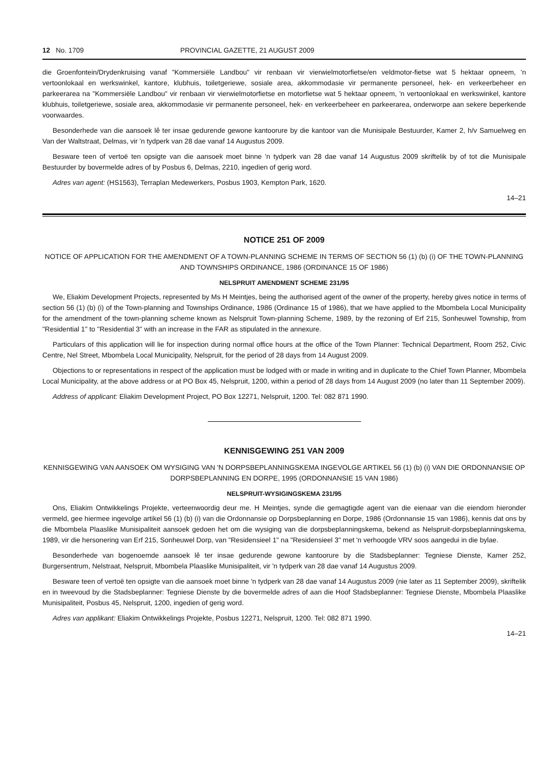12 No. 1709 PROVINCIAL GAZETTE, 21 AUGUST 2009
die Groenfontein/Drydenkruising vanaf "Kommersiële Landbou" vir renbaan vir vierwielmotorfietse/en veldmotor-fietse wat 5 hektaar opneem, 'n vertoonlokaal en werkswinkel, kantore, klubhuis, toiletgeriewe, sosiale area, akkommodasie vir permanente personeel, hek- en verkeerbeheer en parkeerarea na "Kommersiële Landbou" vir renbaan vir vierwielmotorfietse en motorfietse wat 5 hektaar opneem, 'n vertoonlokaal en werkswinkel, kantore klubhuis, toiletgeriewe, sosiale area, akkommodasie vir permanente personeel, hek- en verkeerbeheer en parkeerarea, onderworpe aan sekere beperkende voorwaardes.
Besonderhede van die aansoek lê ter insae gedurende gewone kantoorure by die kantoor van die Munisipale Bestuurder, Kamer 2, h/v Samuelweg en Van der Waltstraat, Delmas, vir 'n tydperk van 28 dae vanaf 14 Augustus 2009.
Besware teen of vertoë ten opsigte van die aansoek moet binne 'n tydperk van 28 dae vanaf 14 Augustus 2009 skriftelik by of tot die Munisipale Bestuurder by bovermelde adres of by Posbus 6, Delmas, 2210, ingedien of gerig word.
Adres van agent: (HS1563), Terraplan Medewerkers, Posbus 1903, Kempton Park, 1620.
14–21
NOTICE 251 OF 2009
NOTICE OF APPLICATION FOR THE AMENDMENT OF A TOWN-PLANNING SCHEME IN TERMS OF SECTION 56 (1) (b) (i) OF THE TOWN-PLANNING AND TOWNSHIPS ORDINANCE, 1986 (ORDINANCE 15 OF 1986)
NELSPRUIT AMENDMENT SCHEME 231/95
We, Eliakim Development Projects, represented by Ms H Meintjes, being the authorised agent of the owner of the property, hereby gives notice in terms of section 56 (1) (b) (i) of the Town-planning and Townships Ordinance, 1986 (Ordinance 15 of 1986), that we have applied to the Mbombela Local Municipality for the amendment of the town-planning scheme known as Nelspruit Town-planning Scheme, 1989, by the rezoning of Erf 215, Sonheuwel Township, from "Residential 1" to "Residential 3" with an increase in the FAR as stipulated in the annexure.
Particulars of this application will lie for inspection during normal office hours at the office of the Town Planner: Technical Department, Room 252, Civic Centre, Nel Street, Mbombela Local Municipality, Nelspruit, for the period of 28 days from 14 August 2009.
Objections to or representations in respect of the application must be lodged with or made in writing and in duplicate to the Chief Town Planner, Mbombela Local Municipality, at the above address or at PO Box 45, Nelspruit, 1200, within a period of 28 days from 14 August 2009 (no later than 11 September 2009).
Address of applicant: Eliakim Development Project, PO Box 12271, Nelspruit, 1200. Tel: 082 871 1990.
KENNISGEWING 251 VAN 2009
KENNISGEWING VAN AANSOEK OM WYSIGING VAN 'N DORPSBEPLANNINGSKEMA INGEVOLGE ARTIKEL 56 (1) (b) (i) VAN DIE ORDONNANSIE OP DORPSBEPLANNING EN DORPE, 1995 (ORDONNANSIE 15 VAN 1986)
NELSPRUIT-WYSIGINGSKEMA 231/95
Ons, Eliakim Ontwikkelings Projekte, verteenwoordig deur me. H Meintjes, synde die gemagtigde agent van die eienaar van die eiendom hieronder vermeld, gee hiermee ingevolge artikel 56 (1) (b) (i) van die Ordonnansie op Dorpsbeplanning en Dorpe, 1986 (Ordonnansie 15 van 1986), kennis dat ons by die Mbombela Plaaslike Munisipaliteit aansoek gedoen het om die wysiging van die dorpsbeplanningskema, bekend as Nelspruit-dorpsbeplanningskema, 1989, vir die hersonering van Erf 215, Sonheuwel Dorp, van "Residensieel 1" na "Residensieel 3" met 'n verhoogde VRV soos aangedui in die bylae.
Besonderhede van bogenoemde aansoek lê ter insae gedurende gewone kantoorure by die Stadsbeplanner: Tegniese Dienste, Kamer 252, Burgersentrum, Nelstraat, Nelspruit, Mbombela Plaaslike Munisipaliteit, vir 'n tydperk van 28 dae vanaf 14 Augustus 2009.
Besware teen of vertoë ten opsigte van die aansoek moet binne 'n tydperk van 28 dae vanaf 14 Augustus 2009 (nie later as 11 September 2009), skriftelik en in tweevoud by die Stadsbeplanner: Tegniese Dienste by die bovermelde adres of aan die Hoof Stadsbeplanner: Tegniese Dienste, Mbombela Plaaslike Munisipaliteit, Posbus 45, Nelspruit, 1200, ingedien of gerig word.
Adres van applikant: Eliakim Ontwikkelings Projekte, Posbus 12271, Nelspruit, 1200. Tel: 082 871 1990.
14–21